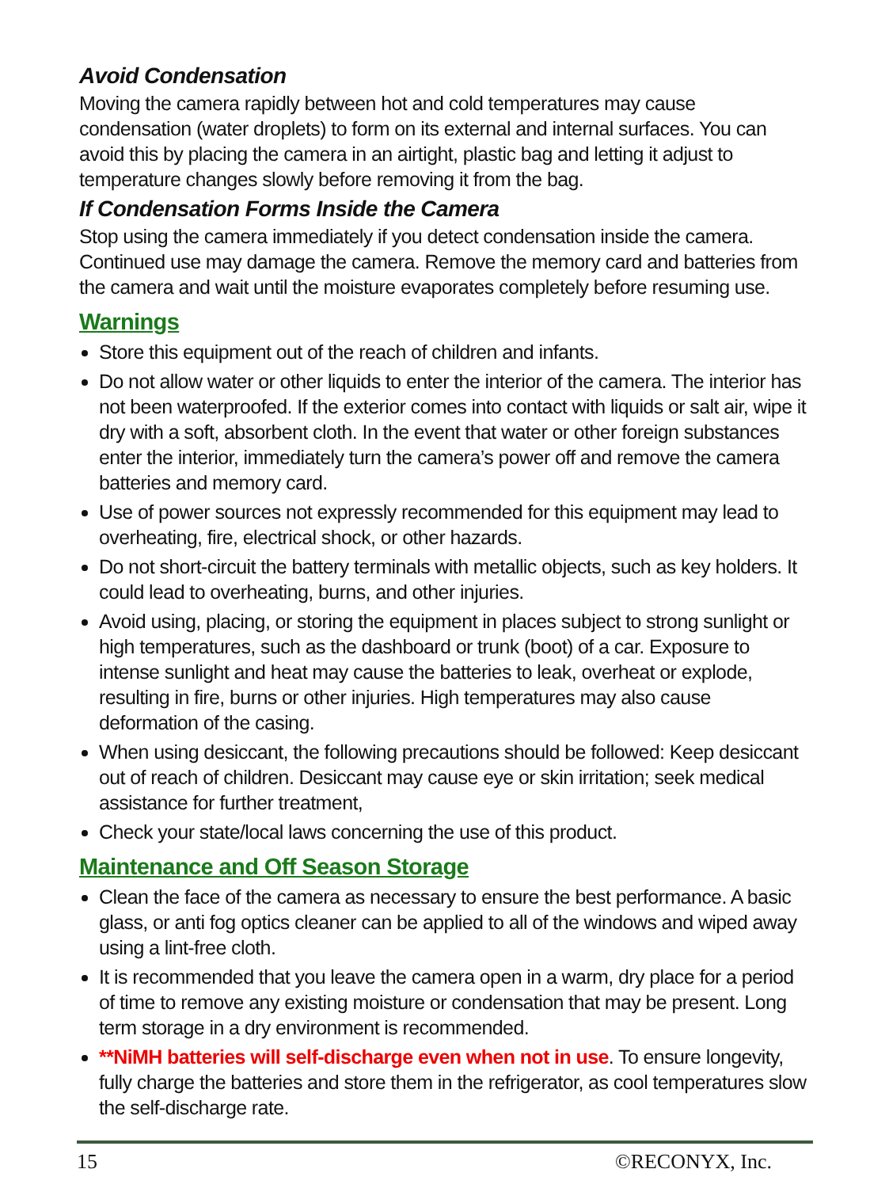Avoid Condensation
Moving the camera rapidly between hot and cold temperatures may cause condensation (water droplets) to form on its external and internal surfaces. You can avoid this by placing the camera in an airtight, plastic bag and letting it adjust to temperature changes slowly before removing it from the bag.
If Condensation Forms Inside the Camera
Stop using the camera immediately if you detect condensation inside the camera. Continued use may damage the camera. Remove the memory card and batteries from the camera and wait until the moisture evaporates completely before resuming use.
Warnings
Store this equipment out of the reach of children and infants.
Do not allow water or other liquids to enter the interior of the camera. The interior has not been waterproofed. If the exterior comes into contact with liquids or salt air, wipe it dry with a soft, absorbent cloth. In the event that water or other foreign substances enter the interior, immediately turn the camera’s power off and remove the camera batteries and memory card.
Use of power sources not expressly recommended for this equipment may lead to overheating, fire, electrical shock, or other hazards.
Do not short-circuit the battery terminals with metallic objects, such as key holders. It could lead to overheating, burns, and other injuries.
Avoid using, placing, or storing the equipment in places subject to strong sunlight or high temperatures, such as the dashboard or trunk (boot) of a car. Exposure to intense sunlight and heat may cause the batteries to leak, overheat or explode, resulting in fire, burns or other injuries. High temperatures may also cause deformation of the casing.
When using desiccant, the following precautions should be followed: Keep desiccant out of reach of children. Desiccant may cause eye or skin irritation; seek medical assistance for further treatment,
Check your state/local laws concerning the use of this product.
Maintenance and Off Season Storage
Clean the face of the camera as necessary to ensure the best performance. A basic glass, or anti fog optics cleaner can be applied to all of the windows and wiped away using a lint-free cloth.
It is recommended that you leave the camera open in a warm, dry place for a period of time to remove any existing moisture or condensation that may be present. Long term storage in a dry environment is recommended.
**NiMH batteries will self-discharge even when not in use. To ensure longevity, fully charge the batteries and store them in the refrigerator, as cool temperatures slow the self-discharge rate.
15 ©RECONYX, Inc.